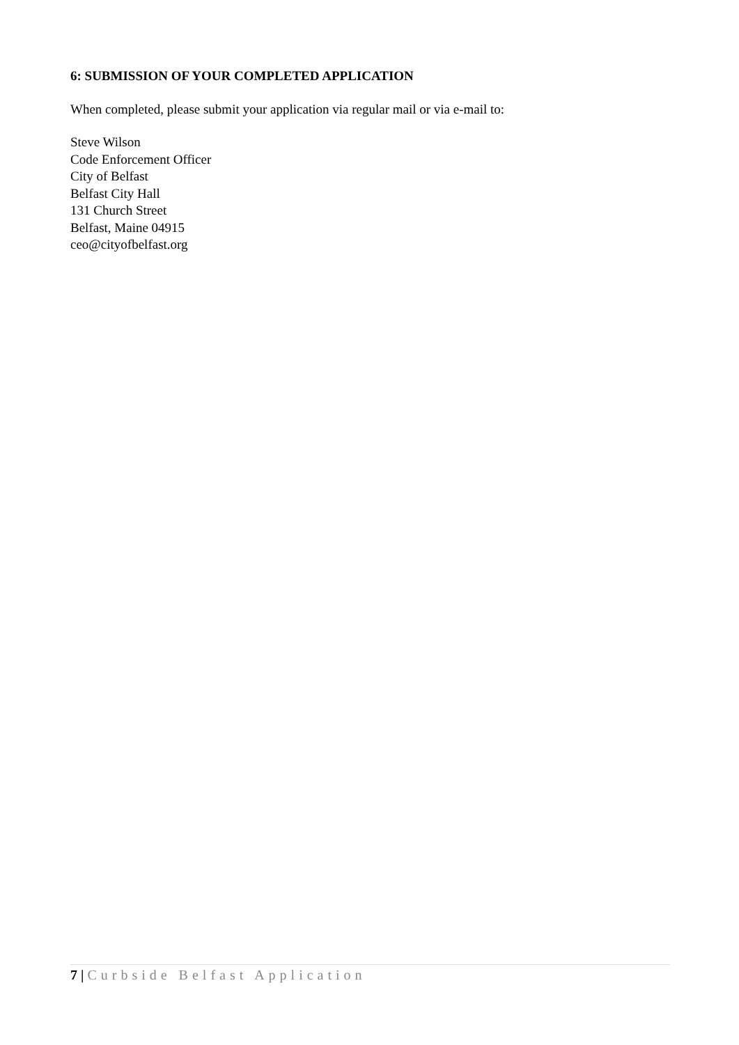6: SUBMISSION OF YOUR COMPLETED APPLICATION
When completed, please submit your application via regular mail or via e-mail to:
Steve Wilson
Code Enforcement Officer
City of Belfast
Belfast City Hall
131 Church Street
Belfast, Maine 04915
ceo@cityofbelfast.org
7 | Curbside Belfast Application